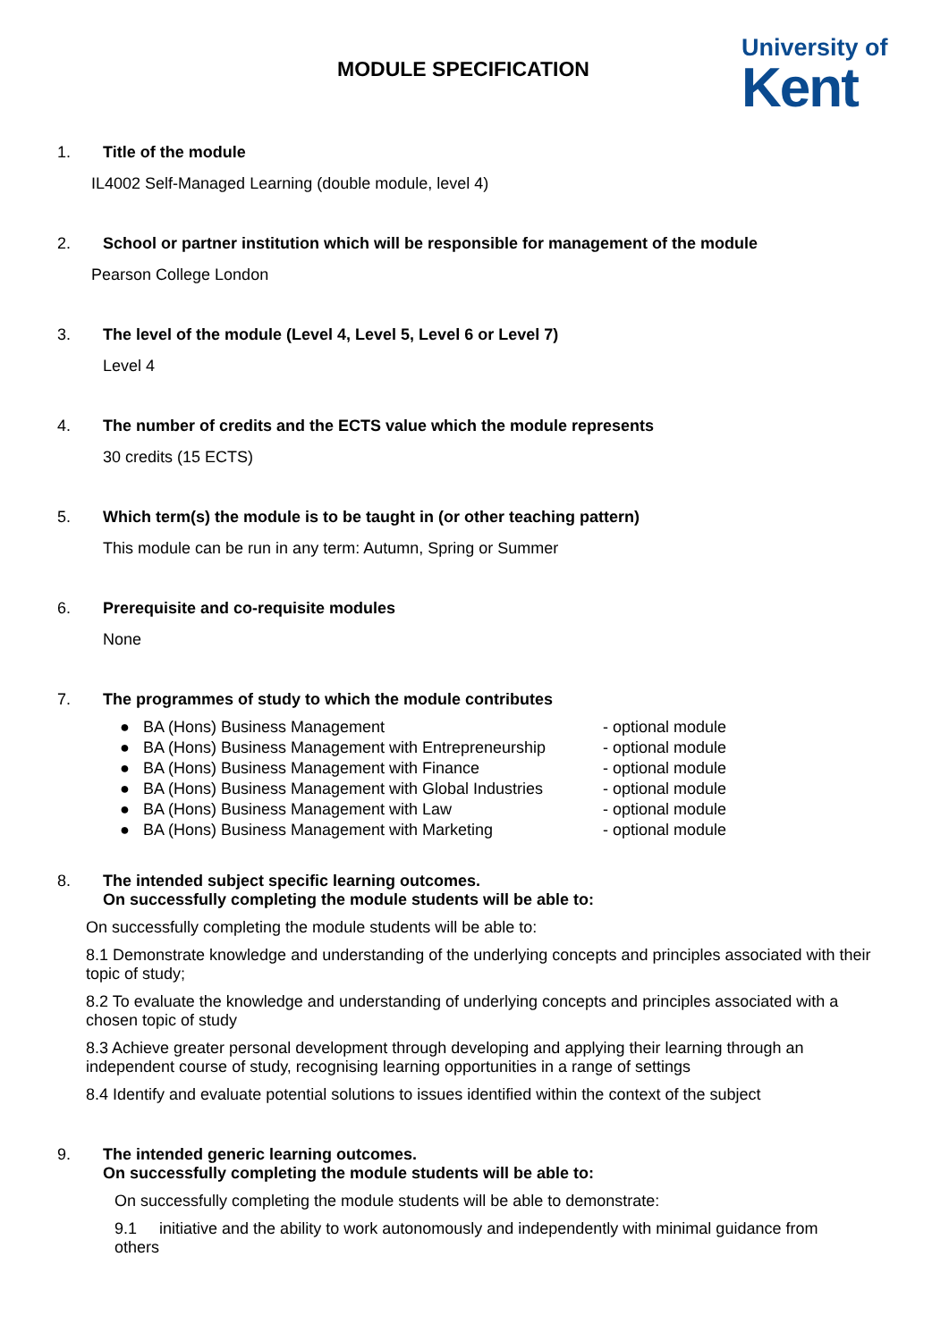MODULE SPECIFICATION
University of
Kent
1. Title of the module
IL4002 Self-Managed Learning (double module, level 4)
2. School or partner institution which will be responsible for management of the module
Pearson College London
3. The level of the module (Level 4, Level 5, Level 6 or Level 7)
Level 4
4. The number of credits and the ECTS value which the module represents
30 credits (15 ECTS)
5. Which term(s) the module is to be taught in (or other teaching pattern)
This module can be run in any term: Autumn, Spring or Summer
6. Prerequisite and co-requisite modules
None
7. The programmes of study to which the module contributes
● BA (Hons) Business Management - optional module
● BA (Hons) Business Management with Entrepreneurship - optional module
● BA (Hons) Business Management with Finance - optional module
● BA (Hons) Business Management with Global Industries - optional module
● BA (Hons) Business Management with Law - optional module
● BA (Hons) Business Management with Marketing - optional module
8. The intended subject specific learning outcomes.
On successfully completing the module students will be able to:
On successfully completing the module students will be able to:
8.1 Demonstrate knowledge and understanding of the underlying concepts and principles associated with their topic of study;
8.2 To evaluate the knowledge and understanding of underlying concepts and principles associated with a chosen topic of study
8.3 Achieve greater personal development through developing and applying their learning through an independent course of study, recognising learning opportunities in a range of settings
8.4 Identify and evaluate potential solutions to issues identified within the context of the subject
9. The intended generic learning outcomes.
On successfully completing the module students will be able to:
On successfully completing the module students will be able to demonstrate:
9.1 initiative and the ability to work autonomously and independently with minimal guidance from others